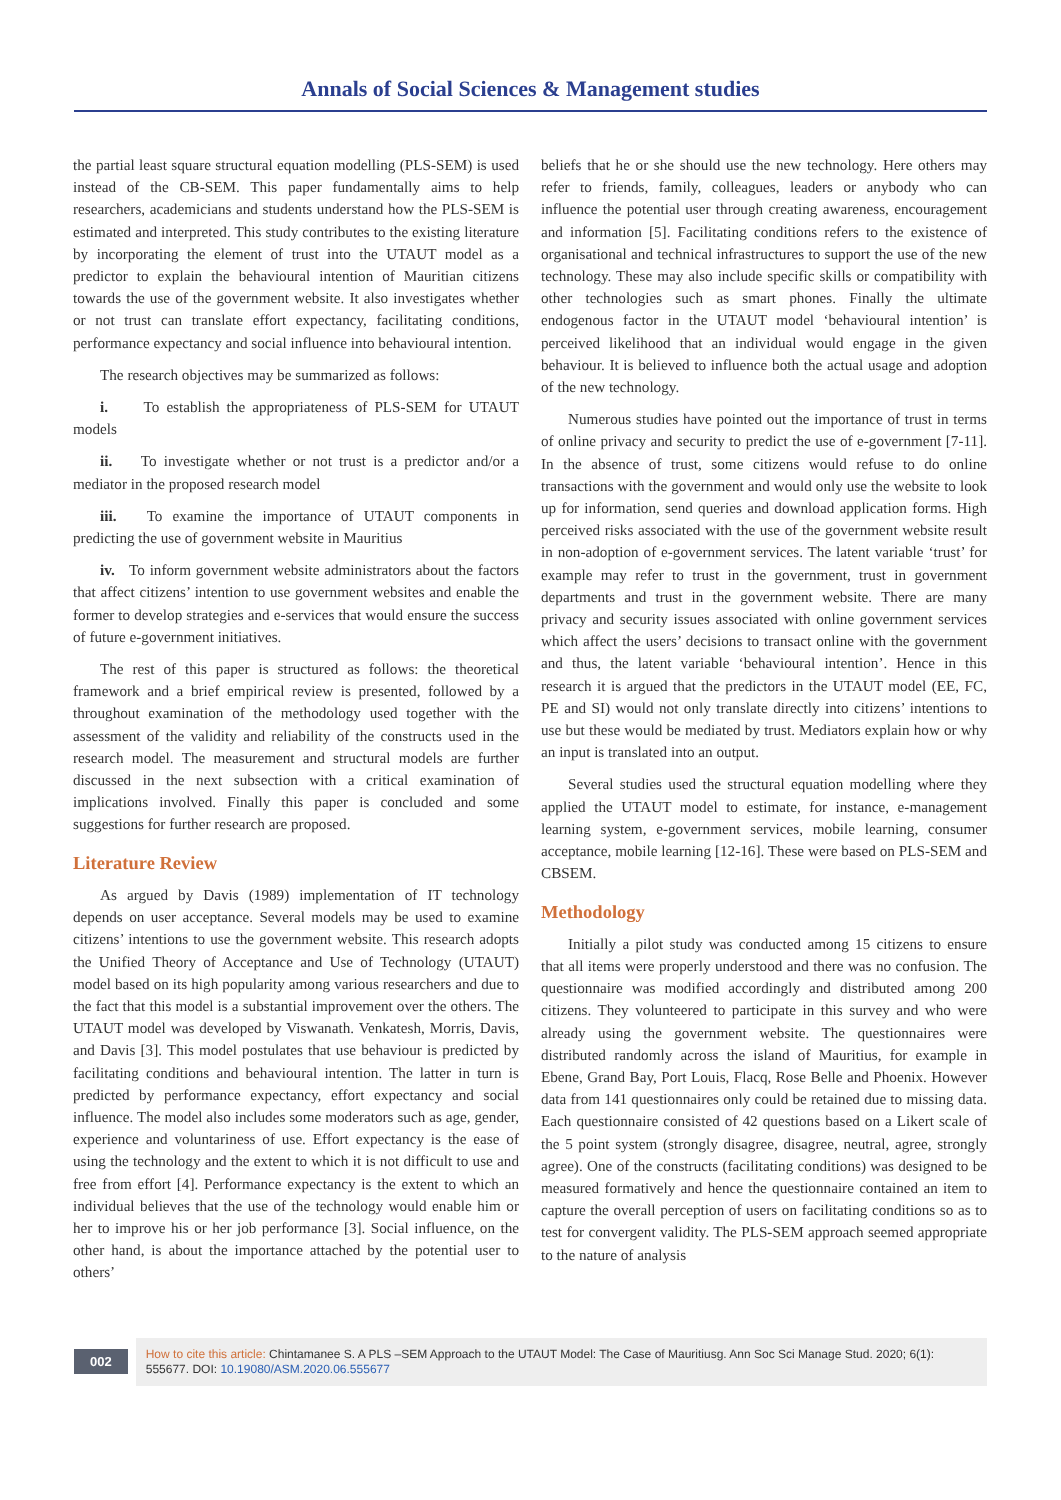Annals of Social Sciences & Management studies
the partial least square structural equation modelling (PLS-SEM) is used instead of the CB-SEM. This paper fundamentally aims to help researchers, academicians and students understand how the PLS-SEM is estimated and interpreted. This study contributes to the existing literature by incorporating the element of trust into the UTAUT model as a predictor to explain the behavioural intention of Mauritian citizens towards the use of the government website. It also investigates whether or not trust can translate effort expectancy, facilitating conditions, performance expectancy and social influence into behavioural intention.
The research objectives may be summarized as follows:
i. To establish the appropriateness of PLS-SEM for UTAUT models
ii. To investigate whether or not trust is a predictor and/or a mediator in the proposed research model
iii. To examine the importance of UTAUT components in predicting the use of government website in Mauritius
iv. To inform government website administrators about the factors that affect citizens’ intention to use government websites and enable the former to develop strategies and e-services that would ensure the success of future e-government initiatives.
The rest of this paper is structured as follows: the theoretical framework and a brief empirical review is presented, followed by a throughout examination of the methodology used together with the assessment of the validity and reliability of the constructs used in the research model. The measurement and structural models are further discussed in the next subsection with a critical examination of implications involved. Finally this paper is concluded and some suggestions for further research are proposed.
Literature Review
As argued by Davis (1989) implementation of IT technology depends on user acceptance. Several models may be used to examine citizens’ intentions to use the government website. This research adopts the Unified Theory of Acceptance and Use of Technology (UTAUT) model based on its high popularity among various researchers and due to the fact that this model is a substantial improvement over the others. The UTAUT model was developed by Viswanath. Venkatesh, Morris, Davis, and Davis [3]. This model postulates that use behaviour is predicted by facilitating conditions and behavioural intention. The latter in turn is predicted by performance expectancy, effort expectancy and social influence. The model also includes some moderators such as age, gender, experience and voluntariness of use. Effort expectancy is the ease of using the technology and the extent to which it is not difficult to use and free from effort [4]. Performance expectancy is the extent to which an individual believes that the use of the technology would enable him or her to improve his or her job performance [3]. Social influence, on the other hand, is about the importance attached by the potential user to others’
beliefs that he or she should use the new technology. Here others may refer to friends, family, colleagues, leaders or anybody who can influence the potential user through creating awareness, encouragement and information [5]. Facilitating conditions refers to the existence of organisational and technical infrastructures to support the use of the new technology. These may also include specific skills or compatibility with other technologies such as smart phones. Finally the ultimate endogenous factor in the UTAUT model ‘behavioural intention’ is perceived likelihood that an individual would engage in the given behaviour. It is believed to influence both the actual usage and adoption of the new technology.
Numerous studies have pointed out the importance of trust in terms of online privacy and security to predict the use of e-government [7-11]. In the absence of trust, some citizens would refuse to do online transactions with the government and would only use the website to look up for information, send queries and download application forms. High perceived risks associated with the use of the government website result in non-adoption of e-government services. The latent variable ‘trust’ for example may refer to trust in the government, trust in government departments and trust in the government website. There are many privacy and security issues associated with online government services which affect the users’ decisions to transact online with the government and thus, the latent variable ‘behavioural intention’. Hence in this research it is argued that the predictors in the UTAUT model (EE, FC, PE and SI) would not only translate directly into citizens’ intentions to use but these would be mediated by trust. Mediators explain how or why an input is translated into an output.
Several studies used the structural equation modelling where they applied the UTAUT model to estimate, for instance, e-management learning system, e-government services, mobile learning, consumer acceptance, mobile learning [12-16]. These were based on PLS-SEM and CBSEM.
Methodology
Initially a pilot study was conducted among 15 citizens to ensure that all items were properly understood and there was no confusion. The questionnaire was modified accordingly and distributed among 200 citizens. They volunteered to participate in this survey and who were already using the government website. The questionnaires were distributed randomly across the island of Mauritius, for example in Ebene, Grand Bay, Port Louis, Flacq, Rose Belle and Phoenix. However data from 141 questionnaires only could be retained due to missing data. Each questionnaire consisted of 42 questions based on a Likert scale of the 5 point system (strongly disagree, disagree, neutral, agree, strongly agree). One of the constructs (facilitating conditions) was designed to be measured formatively and hence the questionnaire contained an item to capture the overall perception of users on facilitating conditions so as to test for convergent validity. The PLS-SEM approach seemed appropriate to the nature of analysis
002
How to cite this article: Chintamanee S. A PLS –SEM Approach to the UTAUT Model: The Case of Mauritiusg. Ann Soc Sci Manage Stud. 2020; 6(1): 555677. DOI: 10.19080/ASM.2020.06.555677